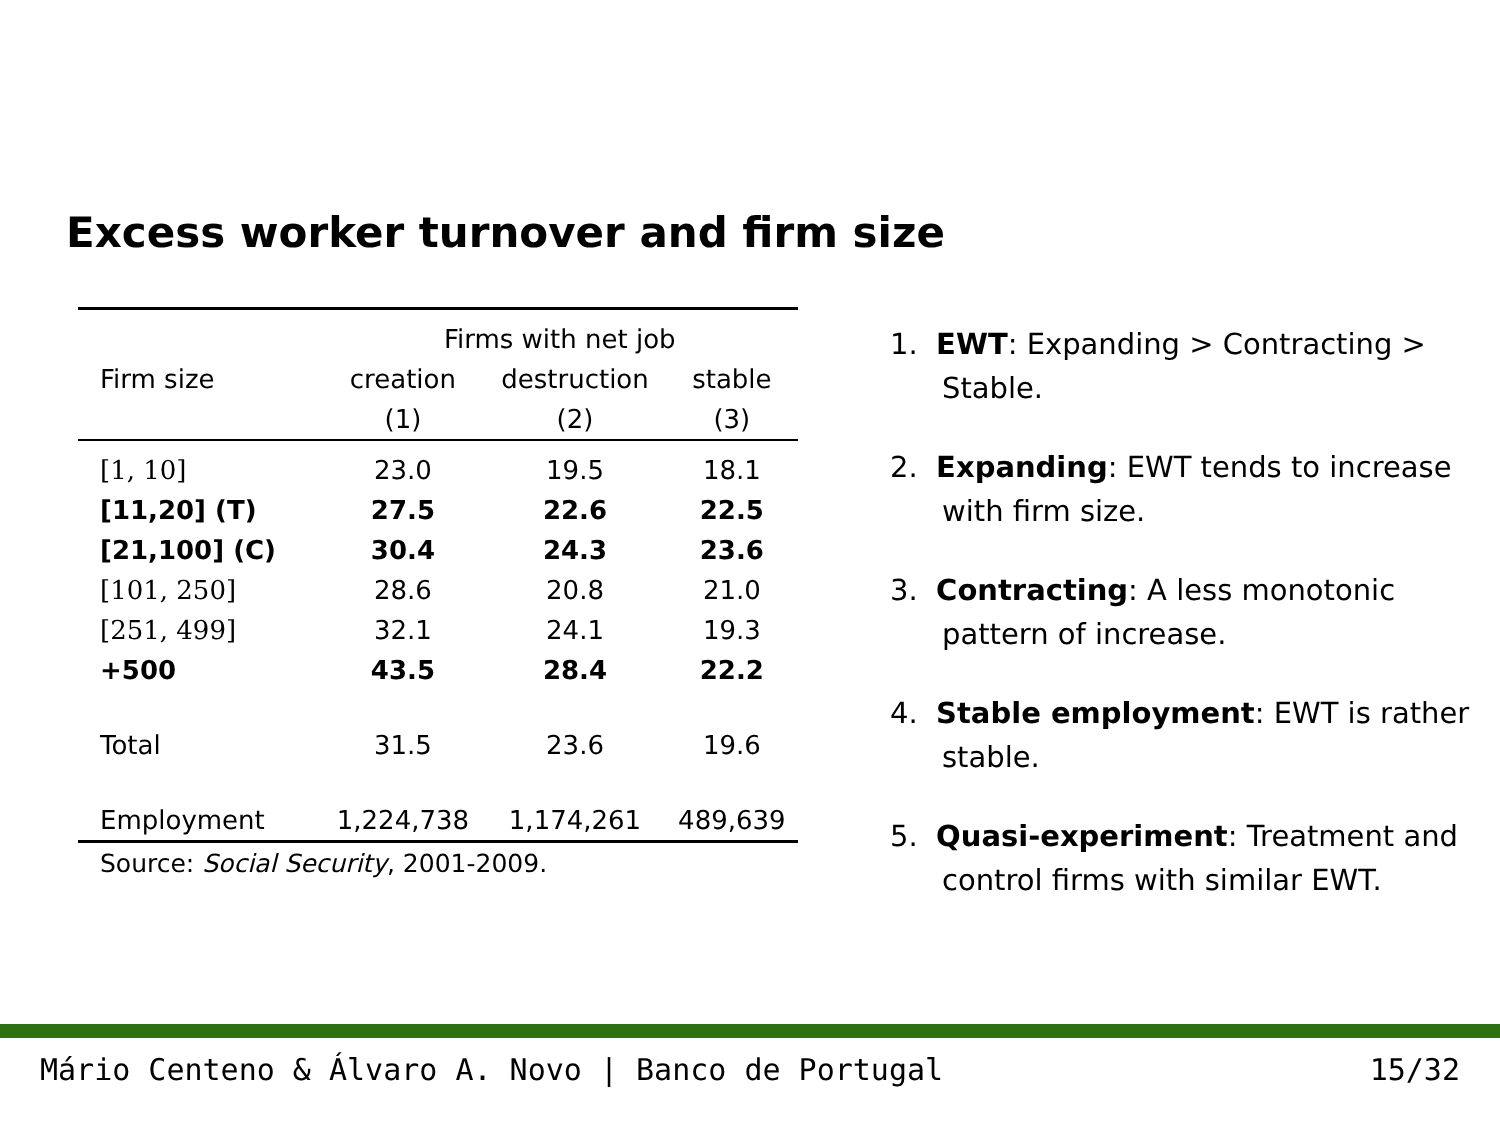Excess worker turnover and firm size
| | Firms with net job | | |
| --- | --- | --- | --- |
| Firm size | creation | destruction | stable |
| | (1) | (2) | (3) |
| [1, 10] | 23.0 | 19.5 | 18.1 |
| [11,20] (T) | 27.5 | 22.6 | 22.5 |
| [21,100] (C) | 30.4 | 24.3 | 23.6 |
| [101, 250] | 28.6 | 20.8 | 21.0 |
| [251, 499] | 32.1 | 24.1 | 19.3 |
| +500 | 43.5 | 28.4 | 22.2 |
| Total | 31.5 | 23.6 | 19.6 |
| Employment | 1,224,738 | 1,174,261 | 489,639 |
Source: Social Security, 2001-2009.
1. EWT: Expanding > Contracting > Stable.
2. Expanding: EWT tends to increase with firm size.
3. Contracting: A less monotonic pattern of increase.
4. Stable employment: EWT is rather stable.
5. Quasi-experiment: Treatment and control firms with similar EWT.
Mário Centeno & Álvaro A. Novo | Banco de Portugal 15/32